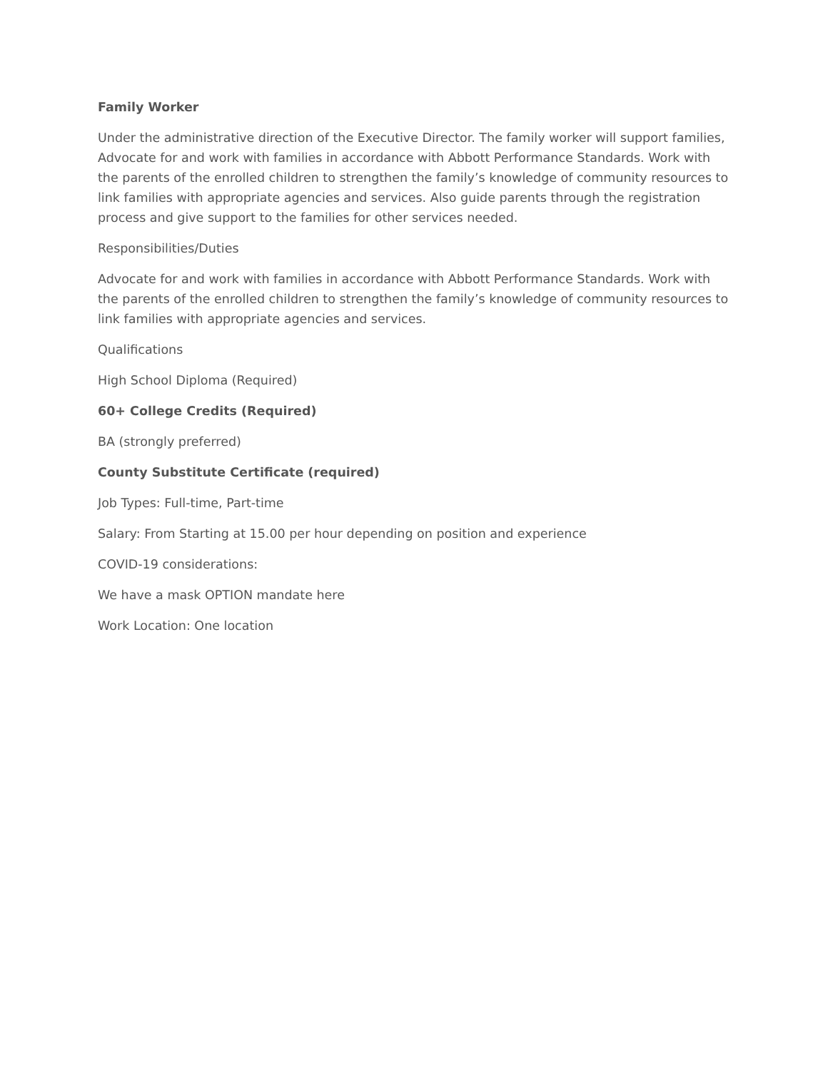Family Worker
Under the administrative direction of the Executive Director. The family worker will support families, Advocate for and work with families in accordance with Abbott Performance Standards. Work with the parents of the enrolled children to strengthen the family’s knowledge of community resources to link families with appropriate agencies and services. Also guide parents through the registration process and give support to the families for other services needed.
Responsibilities/Duties
Advocate for and work with families in accordance with Abbott Performance Standards. Work with the parents of the enrolled children to strengthen the family’s knowledge of community resources to link families with appropriate agencies and services.
Qualifications
High School Diploma (Required)
60+ College Credits (Required)
BA (strongly preferred)
County Substitute Certificate (required)
Job Types: Full-time, Part-time
Salary: From Starting at 15.00 per hour depending on position and experience
COVID-19 considerations:
We have a mask OPTION mandate here
Work Location: One location